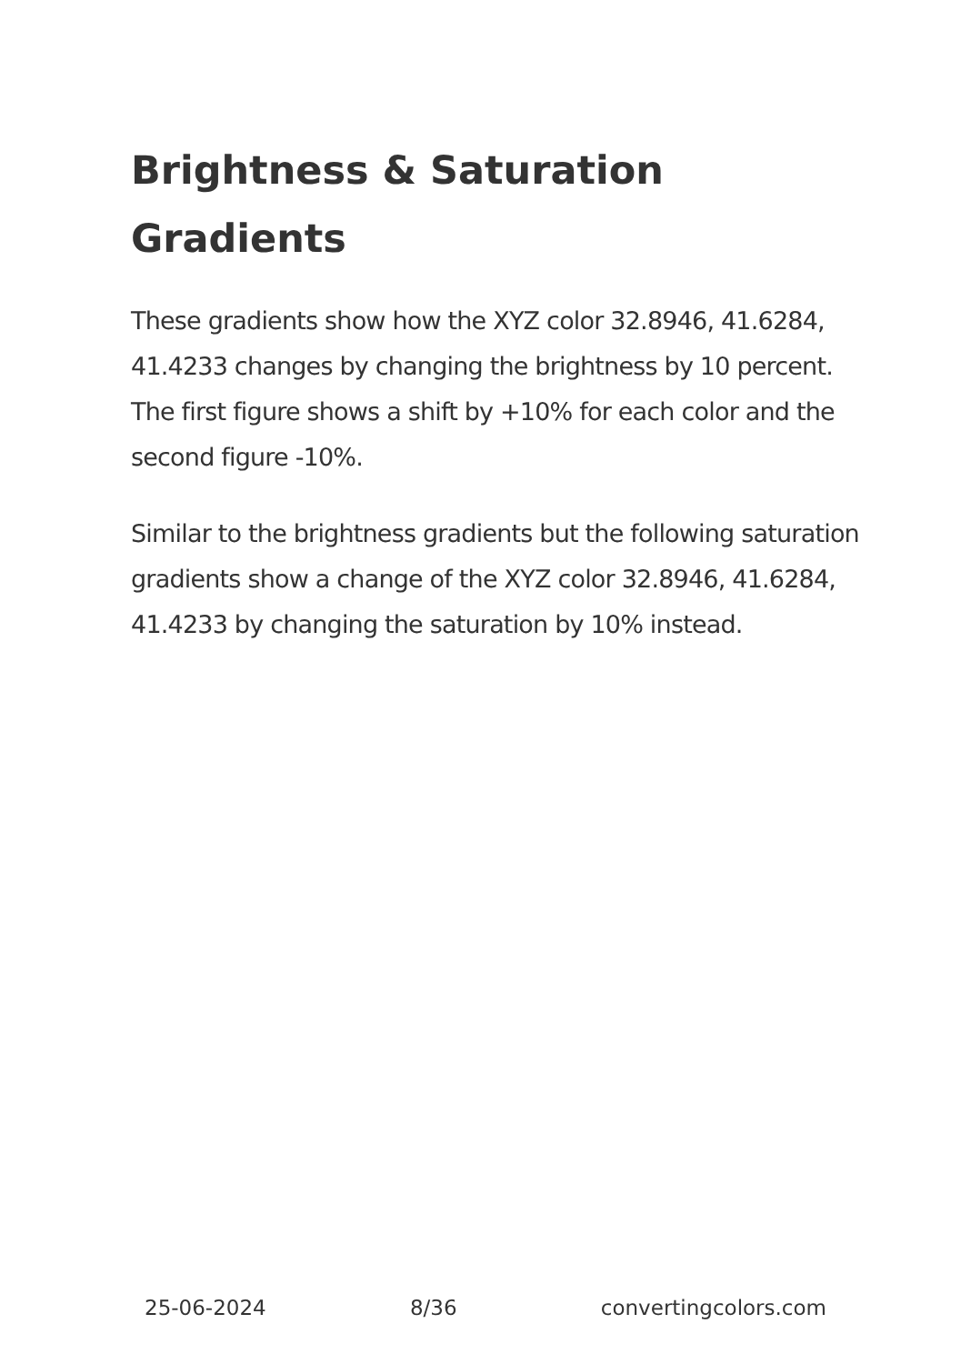Brightness & Saturation Gradients
These gradients show how the XYZ color 32.8946, 41.6284, 41.4233 changes by changing the brightness by 10 percent. The first figure shows a shift by +10% for each color and the second figure -10%.
Similar to the brightness gradients but the following saturation gradients show a change of the XYZ color 32.8946, 41.6284, 41.4233 by changing the saturation by 10% instead.
25-06-2024 8/36 convertingcolors.com